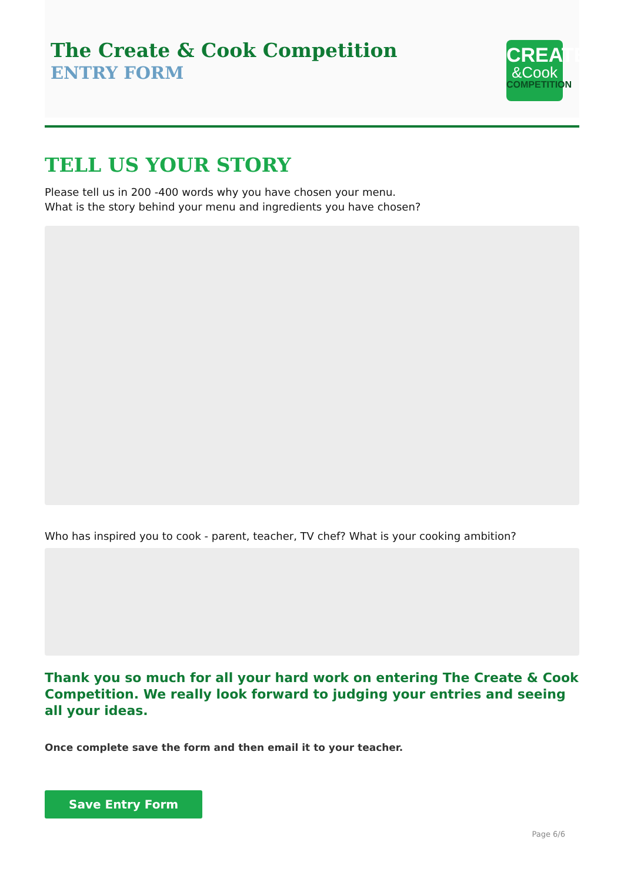The Create & Cook Competition
ENTRY FORM
CREATE
&Cook
COMPETITION
TELL US YOUR STORY
Please tell us in 200 -400 words why you have chosen your menu.
What is the story behind your menu and ingredients you have chosen?
Who has inspired you to cook - parent, teacher, TV chef? What is your cooking ambition?
Thank you so much for all your hard work on entering The Create & Cook Competition. We really look forward to judging your entries and seeing all your ideas.
Once complete save the form and then email it to your teacher.
Save Entry Form
Page 6/6